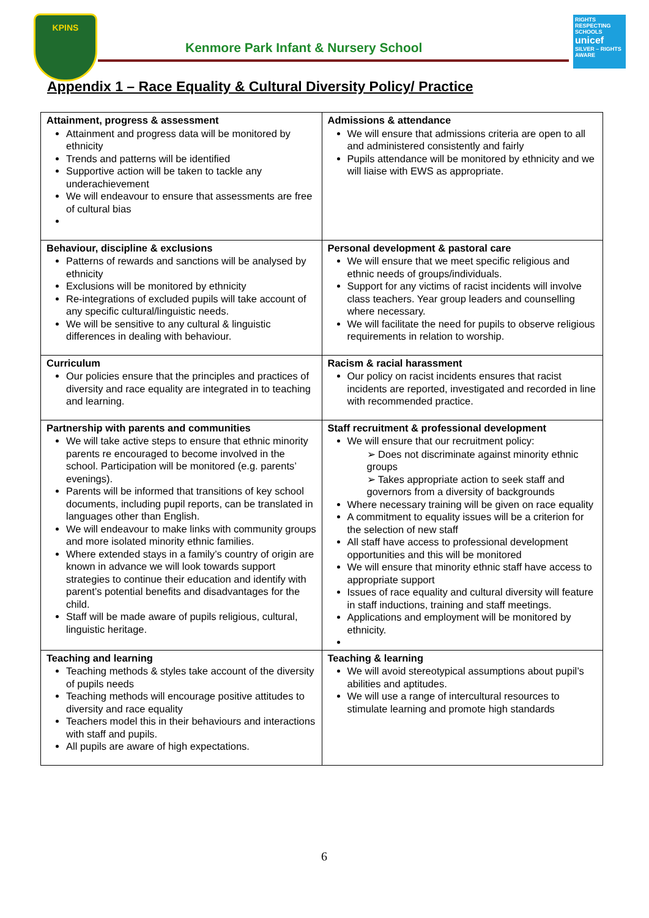KPINS
Kenmore Park Infant & Nursery School
RIGHTS RESPECTING SCHOOLS
unicef
SILVER – RIGHTS AWARE
Appendix 1 – Race Equality & Cultural Diversity Policy/ Practice
| Attainment, progress & assessment Attainment and progress data will be monitored by ethnicity Trends and patterns will be identified Supportive action will be taken to tackle any underachievement We will endeavour to ensure that assessments are free of cultural bias | Admissions & attendance We will ensure that admissions criteria are open to all and administered consistently and fairly Pupils attendance will be monitored by ethnicity and we will liaise with EWS as appropriate. |
| Behaviour, discipline & exclusions Patterns of rewards and sanctions will be analysed by ethnicity Exclusions will be monitored by ethnicity Re-integrations of excluded pupils will take account of any specific cultural/linguistic needs. We will be sensitive to any cultural & linguistic differences in dealing with behaviour. | Personal development & pastoral care We will ensure that we meet specific religious and ethnic needs of groups/individuals. Support for any victims of racist incidents will involve class teachers. Year group leaders and counselling where necessary. We will facilitate the need for pupils to observe religious requirements in relation to worship. |
| Curriculum Our policies ensure that the principles and practices of diversity and race equality are integrated in to teaching and learning. | Racism & racial harassment Our policy on racist incidents ensures that racist incidents are reported, investigated and recorded in line with recommended practice. |
| Partnership with parents and communities We will take active steps to ensure that ethnic minority parents re encouraged to become involved in the school. Participation will be monitored (e.g. parents’ evenings). Parents will be informed that transitions of key school documents, including pupil reports, can be translated in languages other than English. We will endeavour to make links with community groups and more isolated minority ethnic families. Where extended stays in a family’s country of origin are known in advance we will look towards support strategies to continue their education and identify with parent’s potential benefits and disadvantages for the child. Staff will be made aware of pupils religious, cultural, linguistic heritage. | Staff recruitment & professional development We will ensure that our recruitment policy: ➢ Does not discriminate against minority ethnic groups ➢ Takes appropriate action to seek staff and governors from a diversity of backgrounds Where necessary training will be given on race equality A commitment to equality issues will be a criterion for the selection of new staff All staff have access to professional development opportunities and this will be monitored We will ensure that minority ethnic staff have access to appropriate support Issues of race equality and cultural diversity will feature in staff inductions, training and staff meetings. Applications and employment will be monitored by ethnicity. |
| Teaching and learning Teaching methods & styles take account of the diversity of pupils needs Teaching methods will encourage positive attitudes to diversity and race equality Teachers model this in their behaviours and interactions with staff and pupils. All pupils are aware of high expectations. | Teaching & learning We will avoid stereotypical assumptions about pupil’s abilities and aptitudes. We will use a range of intercultural resources to stimulate learning and promote high standards |
6